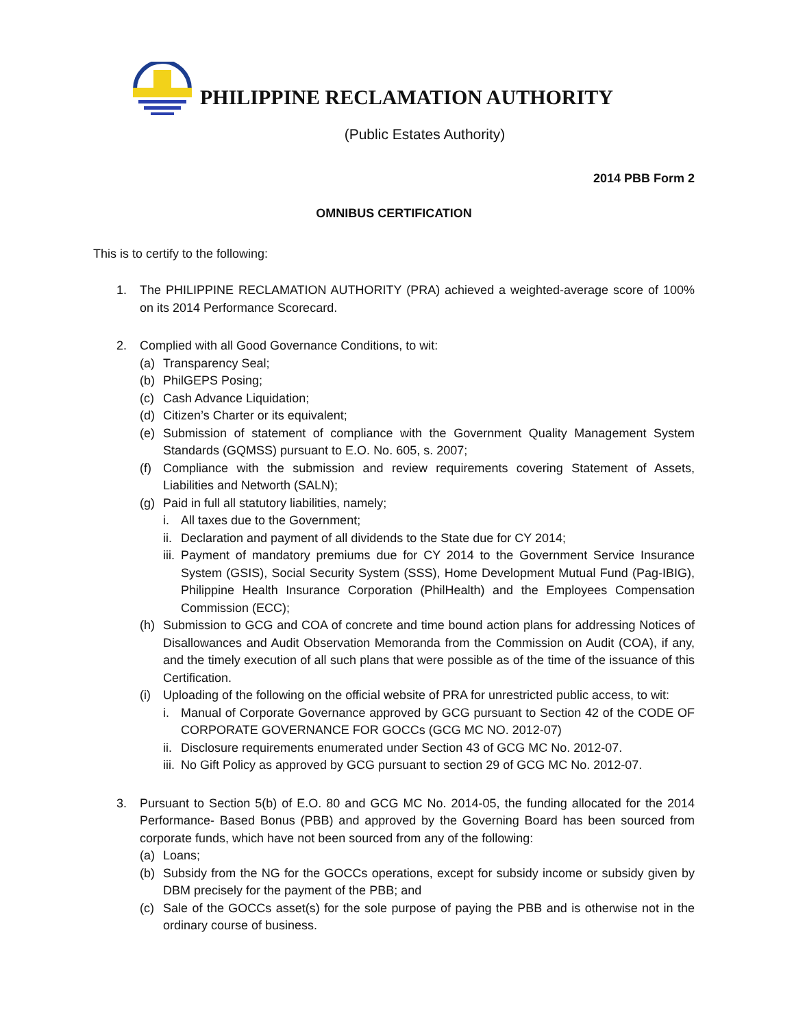PHILIPPINE RECLAMATION AUTHORITY
(Public Estates Authority)
2014 PBB Form 2
OMNIBUS CERTIFICATION
This is to certify to the following:
1. The PHILIPPINE RECLAMATION AUTHORITY (PRA) achieved a weighted-average score of 100% on its 2014 Performance Scorecard.
2. Complied with all Good Governance Conditions, to wit:
(a) Transparency Seal;
(b) PhilGEPS Posing;
(c) Cash Advance Liquidation;
(d) Citizen’s Charter or its equivalent;
(e) Submission of statement of compliance with the Government Quality Management System Standards (GQMSS) pursuant to E.O. No. 605, s. 2007;
(f) Compliance with the submission and review requirements covering Statement of Assets, Liabilities and Networth (SALN);
(g) Paid in full all statutory liabilities, namely;
i. All taxes due to the Government;
ii.
Declaration and payment of all dividends to the State due for CY 2014;
iii.
Payment of mandatory premiums due for CY 2014 to the Government Service Insurance System (GSIS), Social Security System (SSS), Home Development Mutual Fund (Pag-IBIG), Philippine Health Insurance Corporation (PhilHealth) and the Employees Compensation Commission (ECC);
(h) Submission to GCG and COA of concrete and time bound action plans for addressing Notices of Disallowances and Audit Observation Memoranda from the Commission on Audit (COA), if any, and the timely execution of all such plans that were possible as of the time of the issuance of this Certification.
(i) Uploading of the following on the official website of PRA for unrestricted public access, to wit:
i. Manual of Corporate Governance approved by GCG pursuant to Section 42 of the CODE OF CORPORATE GOVERNANCE FOR GOCCs (GCG MC NO. 2012-07)
ii.
Disclosure requirements enumerated under Section 43 of GCG MC No. 2012-07.
iii.
No Gift Policy as approved by GCG pursuant to section 29 of GCG MC No. 2012-07.
3. Pursuant to Section 5(b) of E.O. 80 and GCG MC No. 2014-05, the funding allocated for the 2014 Performance- Based Bonus (PBB) and approved by the Governing Board has been sourced from corporate funds, which have not been sourced from any of the following:
(a) Loans;
(b) Subsidy from the NG for the GOCCs operations, except for subsidy income or subsidy given by DBM precisely for the payment of the PBB; and
(c) Sale of the GOCCs asset(s) for the sole purpose of paying the PBB and is otherwise not in the ordinary course of business.